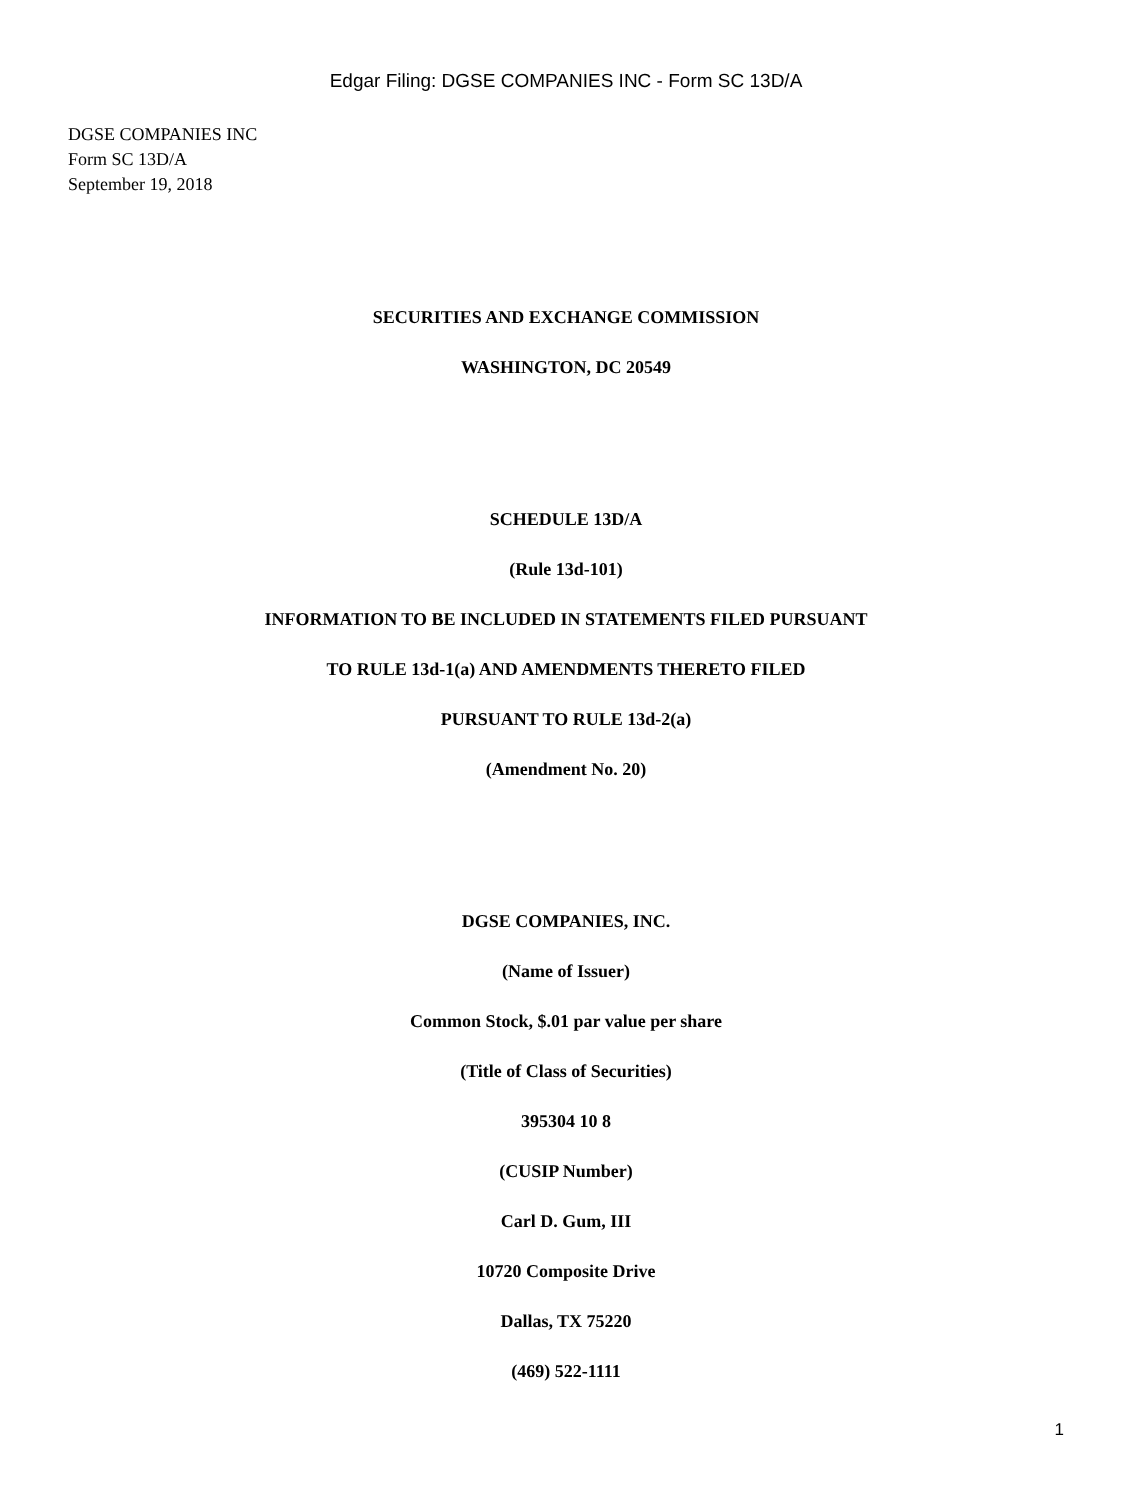Edgar Filing: DGSE COMPANIES INC - Form SC 13D/A
DGSE COMPANIES INC
Form SC 13D/A
September 19, 2018
SECURITIES AND EXCHANGE COMMISSION
WASHINGTON, DC 20549
SCHEDULE 13D/A
(Rule 13d-101)
INFORMATION TO BE INCLUDED IN STATEMENTS FILED PURSUANT
TO RULE 13d-1(a) AND AMENDMENTS THERETO FILED
PURSUANT TO RULE 13d-2(a)
(Amendment No. 20)
DGSE COMPANIES, INC.
(Name of Issuer)
Common Stock, $.01 par value per share
(Title of Class of Securities)
395304 10 8
(CUSIP Number)
Carl D. Gum, III
10720 Composite Drive
Dallas, TX 75220
(469) 522-1111
1